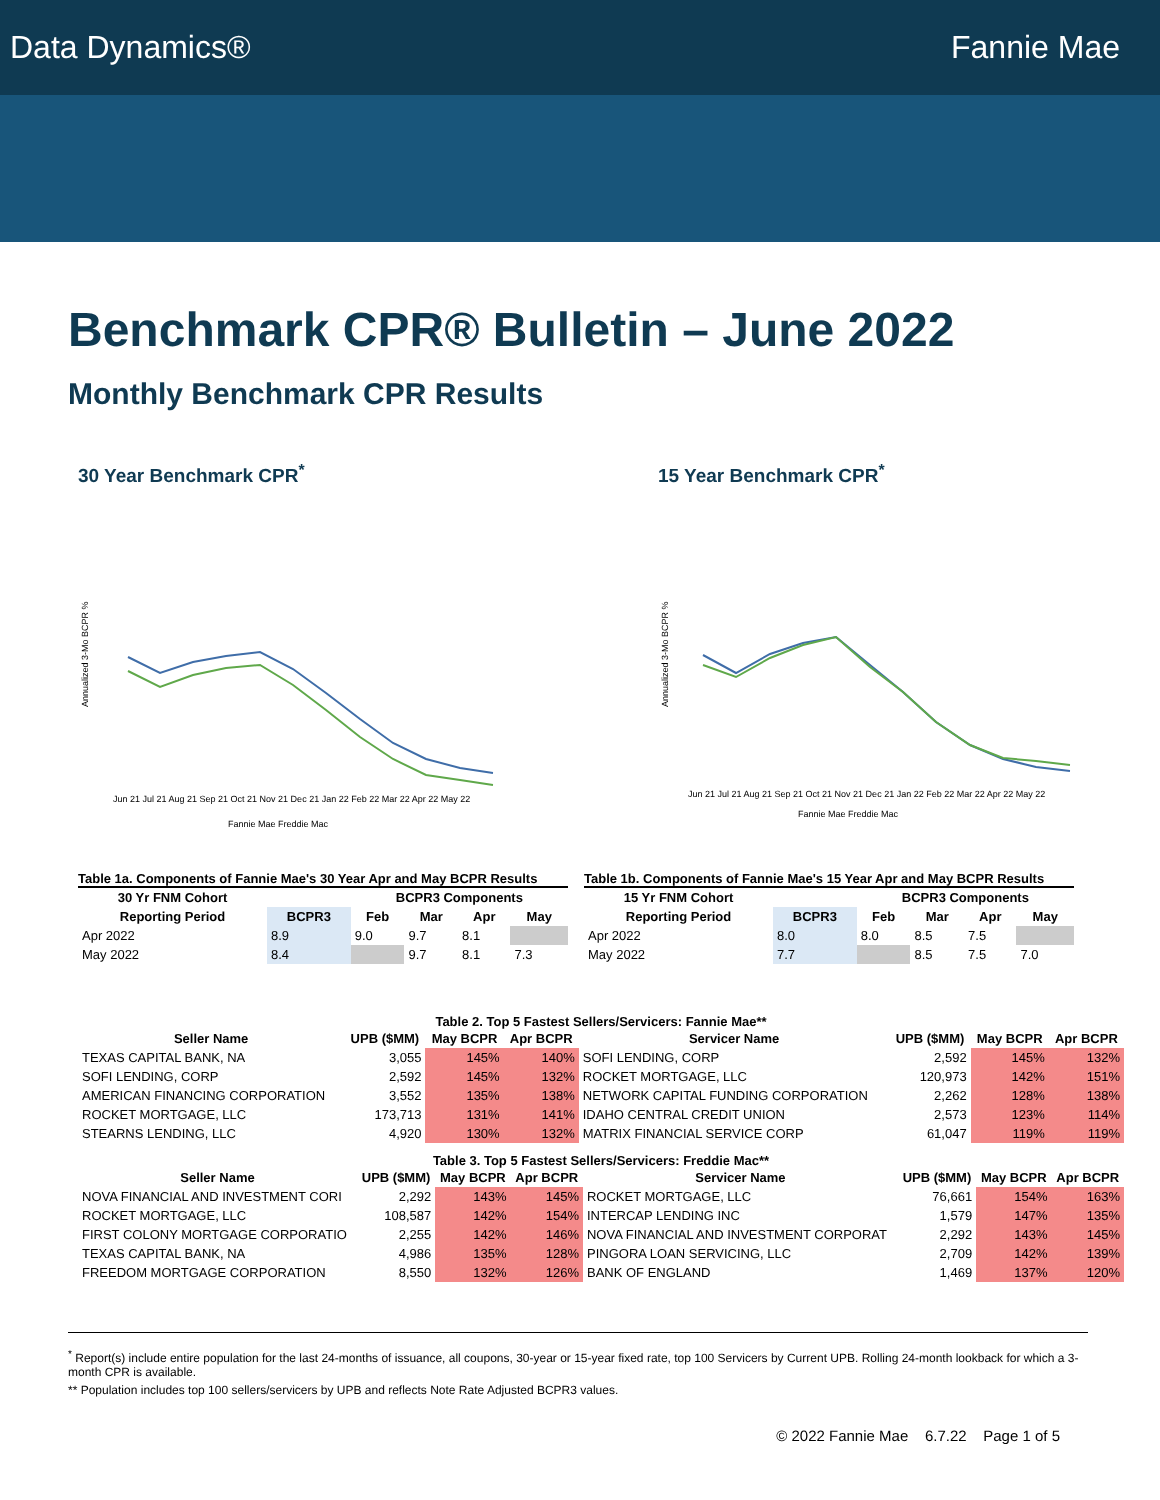Data Dynamics® Fannie Mae
Benchmark CPR® Bulletin – June 2022
Monthly Benchmark CPR Results
30 Year Benchmark CPR<sup>*</sup>
Annualized 3-Mo BCPR %
Jun 21 Jul 21 Aug 21 Sep 21 Oct 21 Nov 21 Dec 21 Jan 22 Feb 22 Mar 22 Apr 22 May 22
Fannie Mae Freddie Mac
15 Year Benchmark CPR<sup>*</sup>
Annualized 3-Mo BCPR %
Jun 21 Jul 21 Aug 21 Sep 21 Oct 21 Nov 21 Dec 21 Jan 22 Feb 22 Mar 22 Apr 22 May 22
Fannie Mae Freddie Mac
Table 1a. Components of Fannie Mae's 30 Year Apr and May BCPR Results
| 30 Yr FNM Cohort | | BCPR3 Components | | | |
| --- | --- | --- | --- | --- | --- |
| Reporting Period | BCPR3 | Feb | Mar | Apr | May |
| Apr 2022 | 8.9 | 9.0 | 9.7 | 8.1 | |
| May 2022 | 8.4 | | 9.7 | 8.1 | 7.3 |
Table 1b. Components of Fannie Mae's 15 Year Apr and May BCPR Results
| 15 Yr FNM Cohort | | BCPR3 Components | | | |
| --- | --- | --- | --- | --- | --- |
| Reporting Period | BCPR3 | Feb | Mar | Apr | May |
| Apr 2022 | 8.0 | 8.0 | 8.5 | 7.5 | |
| May 2022 | 7.7 | | 8.5 | 7.5 | 7.0 |
Table 2. Top 5 Fastest Sellers/Servicers: Fannie Mae**
| Seller Name | UPB ($MM) | May BCPR | Apr BCPR | Servicer Name | UPB ($MM) | May BCPR | Apr BCPR |
| --- | --- | --- | --- | --- | --- | --- | --- |
| TEXAS CAPITAL BANK, NA | 3,055 | 145% | 140% | SOFI LENDING, CORP | 2,592 | 145% | 132% |
| SOFI LENDING, CORP | 2,592 | 145% | 132% | ROCKET MORTGAGE, LLC | 120,973 | 142% | 151% |
| AMERICAN FINANCING CORPORATION | 3,552 | 135% | 138% | NETWORK CAPITAL FUNDING CORPORATION | 2,262 | 128% | 138% |
| ROCKET MORTGAGE, LLC | 173,713 | 131% | 141% | IDAHO CENTRAL CREDIT UNION | 2,573 | 123% | 114% |
| STEARNS LENDING, LLC | 4,920 | 130% | 132% | MATRIX FINANCIAL SERVICE CORP | 61,047 | 119% | 119% |
Table 3. Top 5 Fastest Sellers/Servicers: Freddie Mac**
| Seller Name | UPB ($MM) | May BCPR | Apr BCPR | Servicer Name | UPB ($MM) | May BCPR | Apr BCPR |
| --- | --- | --- | --- | --- | --- | --- | --- |
| NOVA FINANCIAL AND INVESTMENT CORI | 2,292 | 143% | 145% | ROCKET MORTGAGE, LLC | 76,661 | 154% | 163% |
| ROCKET MORTGAGE, LLC | 108,587 | 142% | 154% | INTERCAP LENDING INC | 1,579 | 147% | 135% |
| FIRST COLONY MORTGAGE CORPORATIO | 2,255 | 142% | 146% | NOVA FINANCIAL AND INVESTMENT CORPORAT | 2,292 | 143% | 145% |
| TEXAS CAPITAL BANK, NA | 4,986 | 135% | 128% | PINGORA LOAN SERVICING, LLC | 2,709 | 142% | 139% |
| FREEDOM MORTGAGE CORPORATION | 8,550 | 132% | 126% | BANK OF ENGLAND | 1,469 | 137% | 120% |
<sup>*</sup> Report(s) include entire population for the last 24-months of issuance, all coupons, 30-year or 15-year fixed rate, top 100 Servicers by Current UPB. Rolling 24-month lookback for which a 3-month CPR is available.
** Population includes top 100 sellers/servicers by UPB and reflects Note Rate Adjusted BCPR3 values.
© 2022 Fannie Mae 6.7.22 Page 1 of 5